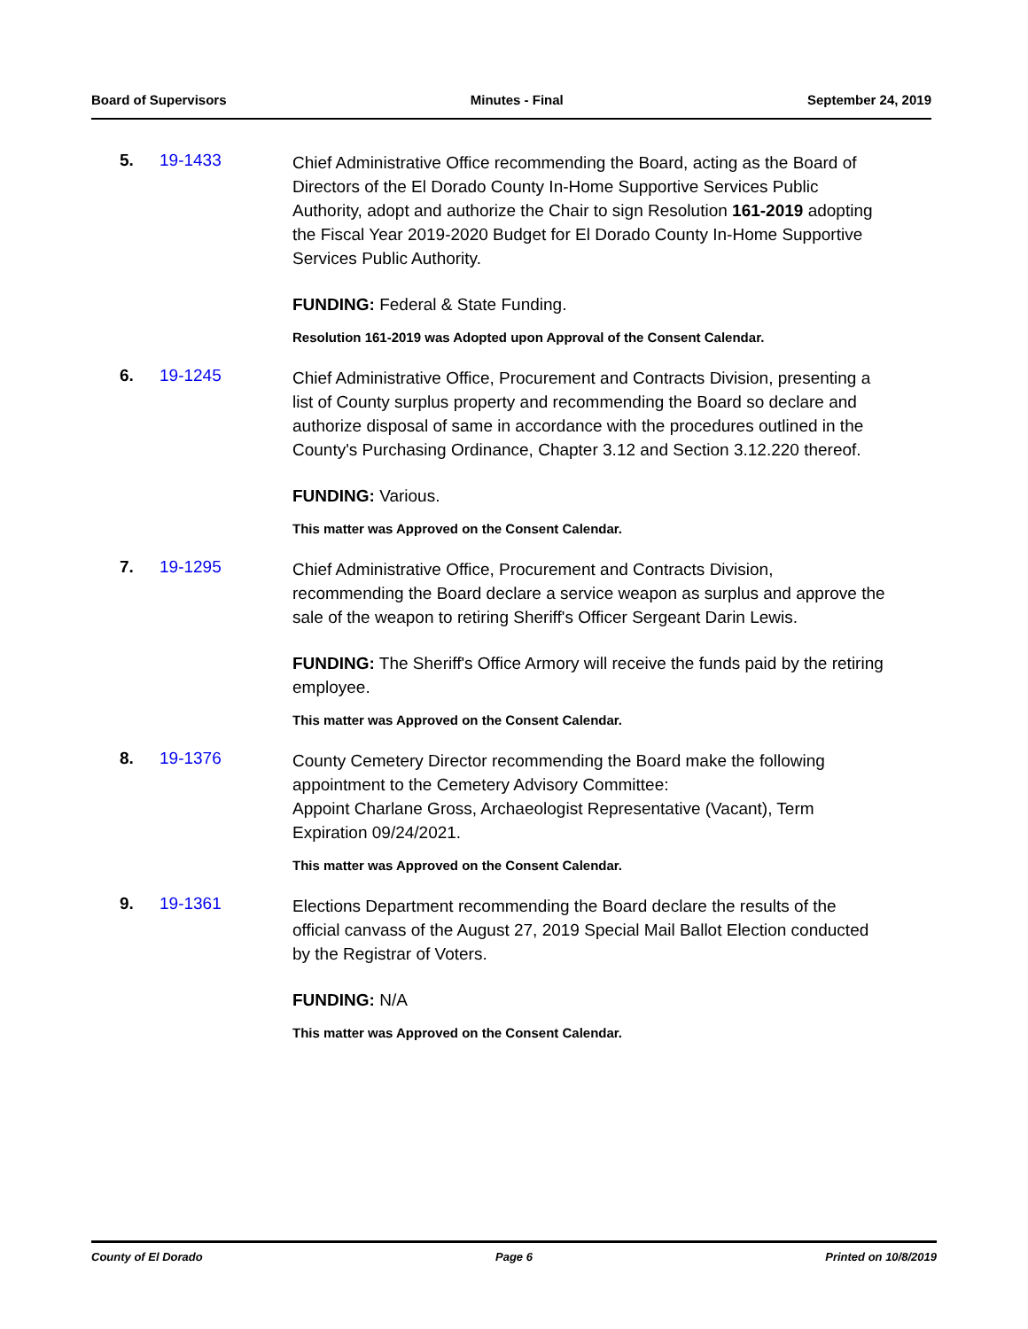Board of Supervisors Minutes - Final September 24, 2019
5. 19-1433
Chief Administrative Office recommending the Board, acting as the Board of Directors of the El Dorado County In-Home Supportive Services Public Authority, adopt and authorize the Chair to sign Resolution 161-2019 adopting the Fiscal Year 2019-2020 Budget for El Dorado County In-Home Supportive Services Public Authority.
FUNDING: Federal & State Funding.
Resolution 161-2019 was Adopted upon Approval of the Consent Calendar.
6. 19-1245
Chief Administrative Office, Procurement and Contracts Division, presenting a list of County surplus property and recommending the Board so declare and authorize disposal of same in accordance with the procedures outlined in the County's Purchasing Ordinance, Chapter 3.12 and Section 3.12.220 thereof.
FUNDING: Various.
This matter was Approved on the Consent Calendar.
7. 19-1295
Chief Administrative Office, Procurement and Contracts Division, recommending the Board declare a service weapon as surplus and approve the sale of the weapon to retiring Sheriff's Officer Sergeant Darin Lewis.
FUNDING: The Sheriff's Office Armory will receive the funds paid by the retiring employee.
This matter was Approved on the Consent Calendar.
8. 19-1376
County Cemetery Director recommending the Board make the following appointment to the Cemetery Advisory Committee:
Appoint Charlane Gross, Archaeologist Representative (Vacant), Term Expiration 09/24/2021.
This matter was Approved on the Consent Calendar.
9. 19-1361
Elections Department recommending the Board declare the results of the official canvass of the August 27, 2019 Special Mail Ballot Election conducted by the Registrar of Voters.
FUNDING: N/A
This matter was Approved on the Consent Calendar.
County of El Dorado Page 6 Printed on 10/8/2019